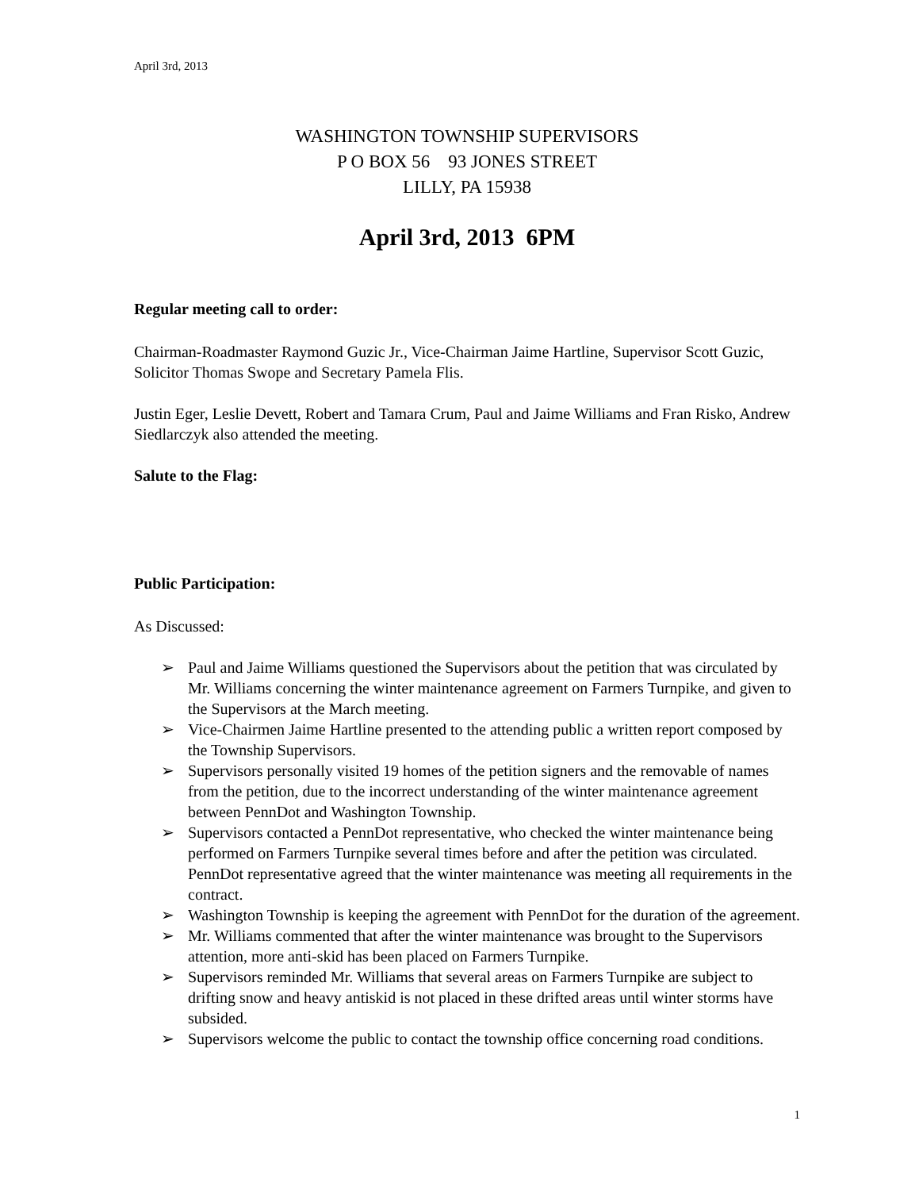April 3rd, 2013
WASHINGTON TOWNSHIP SUPERVISORS
P O BOX 56 93 JONES STREET
LILLY, PA 15938
April 3rd, 2013 6PM
Regular meeting call to order:
Chairman-Roadmaster Raymond Guzic Jr., Vice-Chairman Jaime Hartline, Supervisor Scott Guzic, Solicitor Thomas Swope and Secretary Pamela Flis.
Justin Eger, Leslie Devett, Robert and Tamara Crum, Paul and Jaime Williams and Fran Risko, Andrew Siedlarczyk also attended the meeting.
Salute to the Flag:
Public Participation:
As Discussed:
➢ Paul and Jaime Williams questioned the Supervisors about the petition that was circulated by Mr. Williams concerning the winter maintenance agreement on Farmers Turnpike, and given to the Supervisors at the March meeting.
➢ Vice-Chairmen Jaime Hartline presented to the attending public a written report composed by the Township Supervisors.
➢ Supervisors personally visited 19 homes of the petition signers and the removable of names from the petition, due to the incorrect understanding of the winter maintenance agreement between PennDot and Washington Township.
➢ Supervisors contacted a PennDot representative, who checked the winter maintenance being performed on Farmers Turnpike several times before and after the petition was circulated. PennDot representative agreed that the winter maintenance was meeting all requirements in the contract.
➢ Washington Township is keeping the agreement with PennDot for the duration of the agreement.
➢ Mr. Williams commented that after the winter maintenance was brought to the Supervisors attention, more anti-skid has been placed on Farmers Turnpike.
➢ Supervisors reminded Mr. Williams that several areas on Farmers Turnpike are subject to drifting snow and heavy antiskid is not placed in these drifted areas until winter storms have subsided.
➢ Supervisors welcome the public to contact the township office concerning road conditions.
1